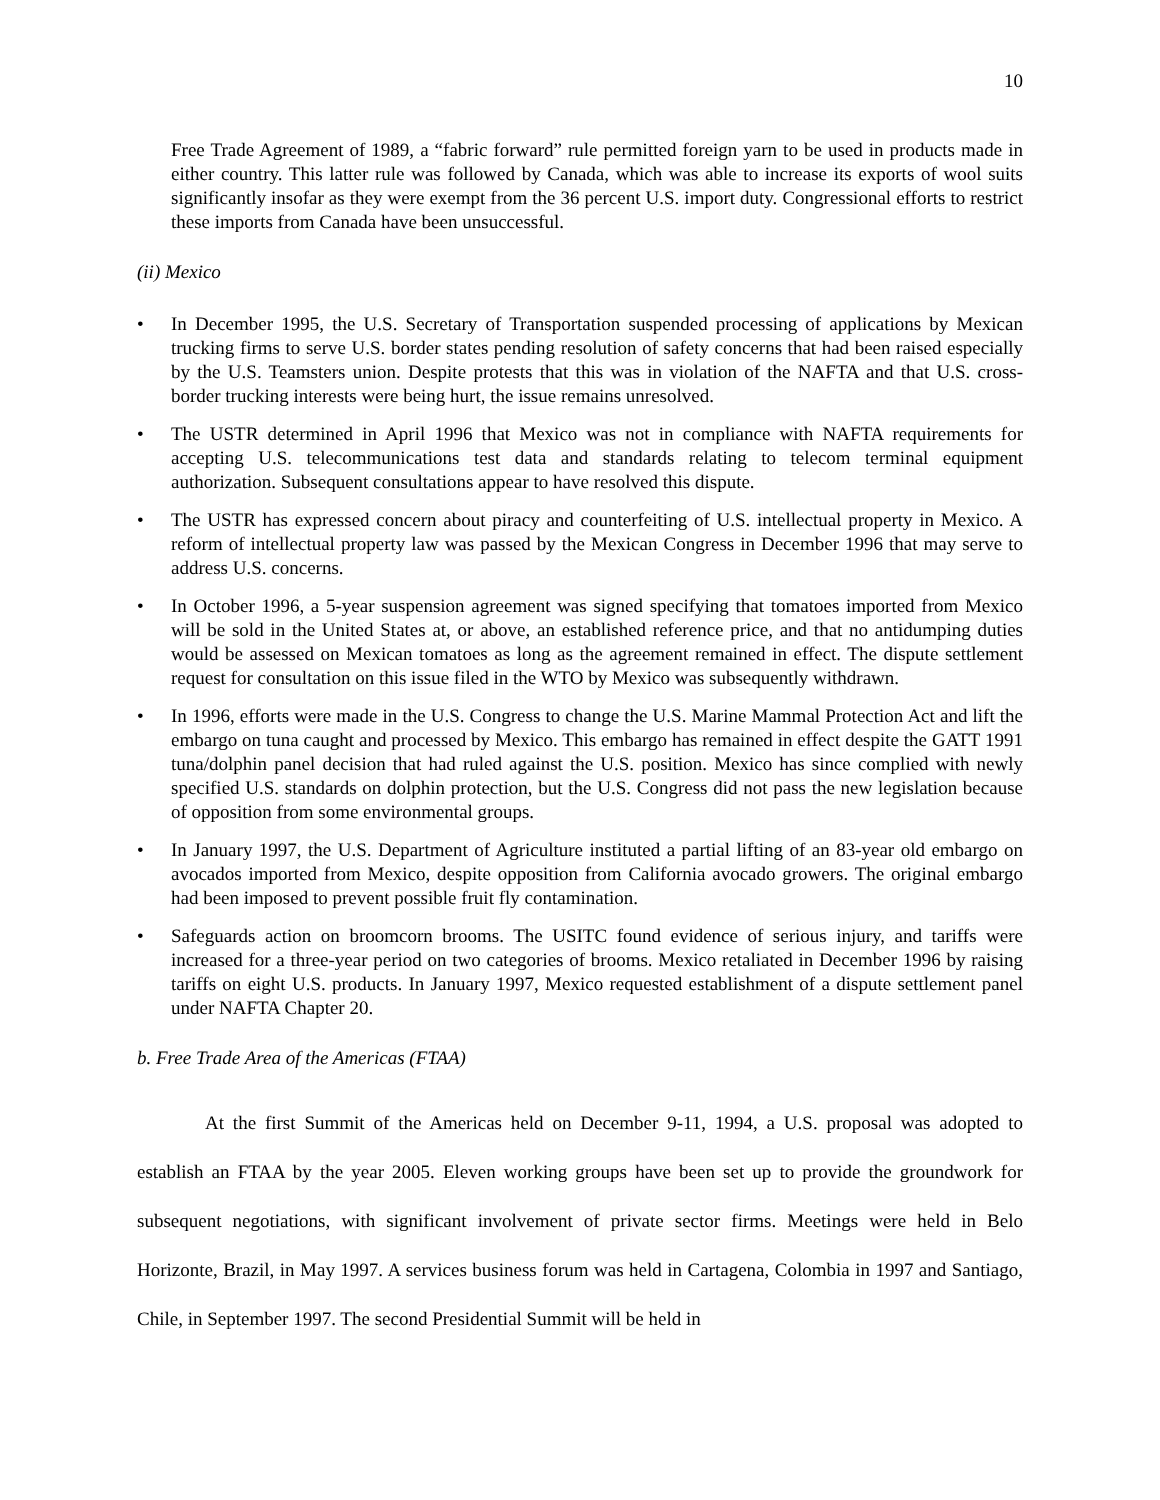10
Free Trade Agreement of 1989, a “fabric forward” rule permitted foreign yarn to be used in products made in either country. This latter rule was followed by Canada, which was able to increase its exports of wool suits significantly insofar as they were exempt from the 36 percent U.S. import duty. Congressional efforts to restrict these imports from Canada have been unsuccessful.
(ii) Mexico
• In December 1995, the U.S. Secretary of Transportation suspended processing of applications by Mexican trucking firms to serve U.S. border states pending resolution of safety concerns that had been raised especially by the U.S. Teamsters union. Despite protests that this was in violation of the NAFTA and that U.S. cross-border trucking interests were being hurt, the issue remains unresolved.
• The USTR determined in April 1996 that Mexico was not in compliance with NAFTA requirements for accepting U.S. telecommunications test data and standards relating to telecom terminal equipment authorization. Subsequent consultations appear to have resolved this dispute.
• The USTR has expressed concern about piracy and counterfeiting of U.S. intellectual property in Mexico. A reform of intellectual property law was passed by the Mexican Congress in December 1996 that may serve to address U.S. concerns.
• In October 1996, a 5-year suspension agreement was signed specifying that tomatoes imported from Mexico will be sold in the United States at, or above, an established reference price, and that no antidumping duties would be assessed on Mexican tomatoes as long as the agreement remained in effect. The dispute settlement request for consultation on this issue filed in the WTO by Mexico was subsequently withdrawn.
• In 1996, efforts were made in the U.S. Congress to change the U.S. Marine Mammal Protection Act and lift the embargo on tuna caught and processed by Mexico. This embargo has remained in effect despite the GATT 1991 tuna/dolphin panel decision that had ruled against the U.S. position. Mexico has since complied with newly specified U.S. standards on dolphin protection, but the U.S. Congress did not pass the new legislation because of opposition from some environmental groups.
• In January 1997, the U.S. Department of Agriculture instituted a partial lifting of an 83-year old embargo on avocados imported from Mexico, despite opposition from California avocado growers. The original embargo had been imposed to prevent possible fruit fly contamination.
• Safeguards action on broomcorn brooms. The USITC found evidence of serious injury, and tariffs were increased for a three-year period on two categories of brooms. Mexico retaliated in December 1996 by raising tariffs on eight U.S. products. In January 1997, Mexico requested establishment of a dispute settlement panel under NAFTA Chapter 20.
b. Free Trade Area of the Americas (FTAA)
At the first Summit of the Americas held on December 9-11, 1994, a U.S. proposal was adopted to establish an FTAA by the year 2005. Eleven working groups have been set up to provide the groundwork for subsequent negotiations, with significant involvement of private sector firms. Meetings were held in Belo Horizonte, Brazil, in May 1997. A services business forum was held in Cartagena, Colombia in 1997 and Santiago, Chile, in September 1997. The second Presidential Summit will be held in